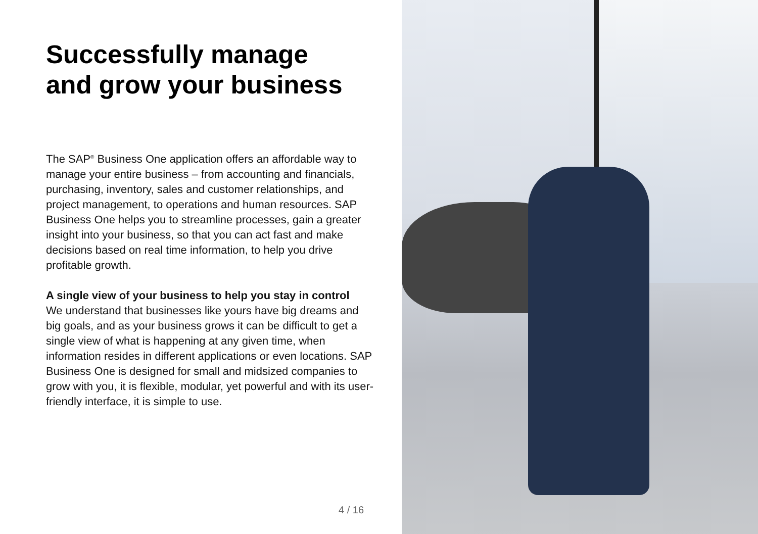Successfully manage
and grow your business
The SAP<sup>®</sup> Business One application offers an affordable way to manage your entire business – from accounting and financials, purchasing, inventory, sales and customer relationships, and project management, to operations and human resources. SAP Business One helps you to streamline processes, gain a greater insight into your business, so that you can act fast and make decisions based on real time information, to help you drive profitable growth.
A single view of your business to help you stay in control
We understand that businesses like yours have big dreams and big goals, and as your business grows it can be difficult to get a single view of what is happening at any given time, when information resides in different applications or even locations. SAP Business One is designed for small and midsized companies to grow with you, it is flexible, modular, yet powerful and with its user-friendly interface, it is simple to use.
4 / 16